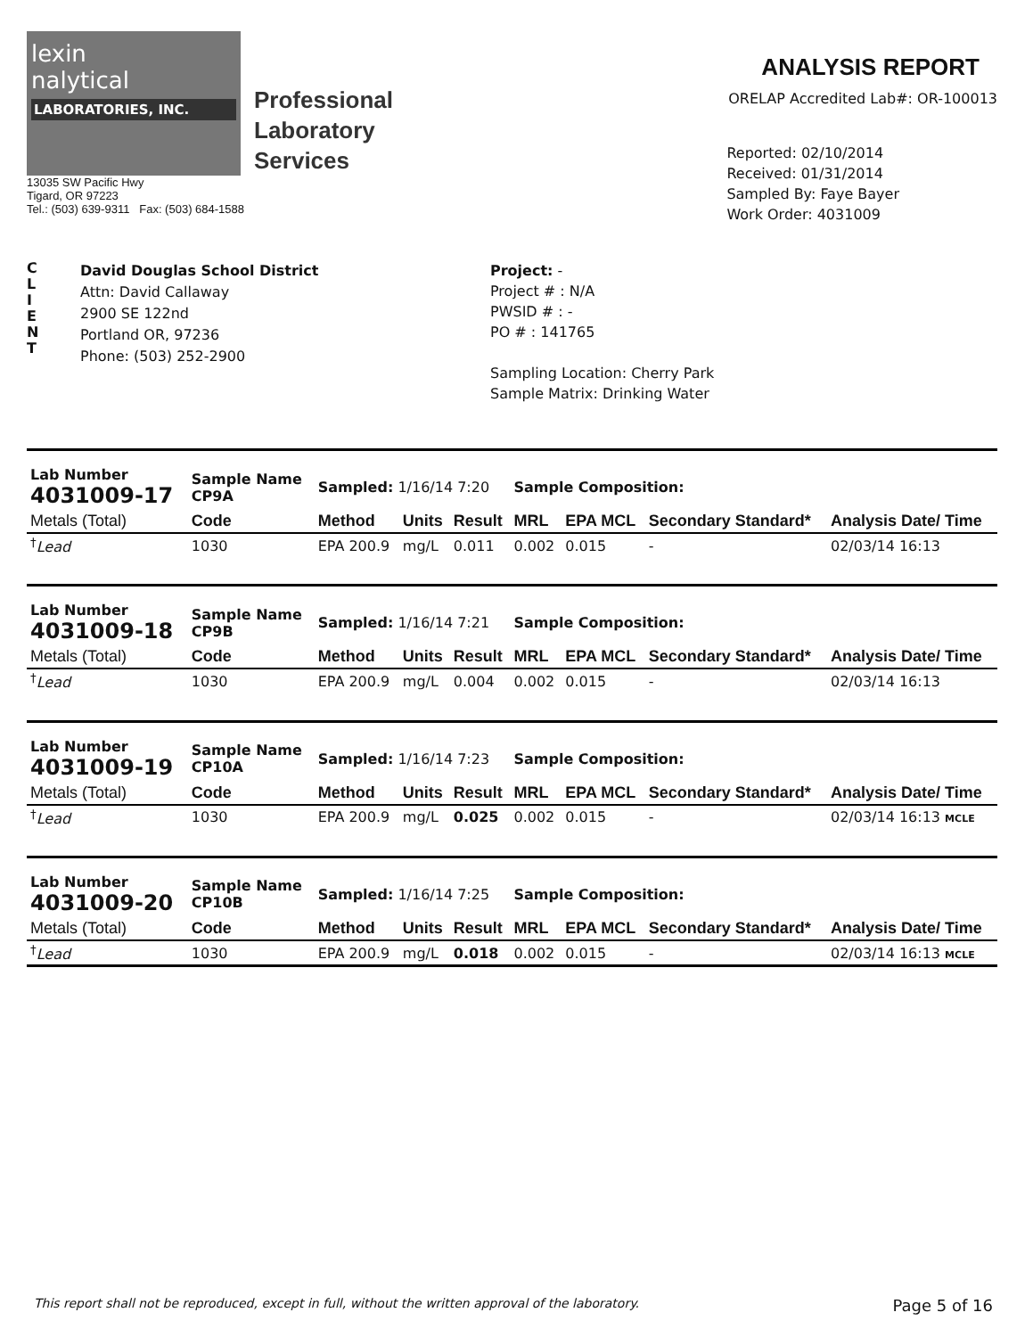lexin
nalytical
LABORATORIES, INC.
Professional
Laboratory
Services
13035 SW Pacific Hwy
Tigard, OR 97223
Tel.: (503) 639-9311 Fax: (503) 684-1588
ANALYSIS REPORT
ORELAP Accredited Lab#: OR-100013
Reported: 02/10/2014
Received: 01/31/2014
Sampled By: Faye Bayer
Work Order: 4031009
C
L
I
E
N
T
David Douglas School District
Attn: David Callaway
2900 SE 122nd
Portland OR, 97236
Phone: (503) 252-2900
Project: -
Project # : N/A
PWSID # : -
PO # : 141765
Sampling Location: Cherry Park
Sample Matrix: Drinking Water
| Lab Number 4031009-17 | Sample Name CP9A | Sampled: 1/16/14 7:20 | | | Sample Composition: | | | |
| Metals (Total) | Code | Method | Units | Result | MRL | EPA MCL | Secondary Standard* | Analysis Date/ Time |
| <sup>†</sup> Lead | 1030 | EPA 200.9 | mg/L | 0.011 | 0.002 | 0.015 | - | 02/03/14 16:13 |
| Lab Number 4031009-18 | Sample Name CP9B | Sampled: 1/16/14 7:21 | | | Sample Composition: | | | |
| Metals (Total) | Code | Method | Units | Result | MRL | EPA MCL | Secondary Standard* | Analysis Date/ Time |
| <sup>†</sup> Lead | 1030 | EPA 200.9 | mg/L | 0.004 | 0.002 | 0.015 | - | 02/03/14 16:13 |
| Lab Number 4031009-19 | Sample Name CP10A | Sampled: 1/16/14 7:23 | | | Sample Composition: | | | |
| Metals (Total) | Code | Method | Units | Result | MRL | EPA MCL | Secondary Standard* | Analysis Date/ Time |
| <sup>†</sup> Lead | 1030 | EPA 200.9 | mg/L | 0.025 | 0.002 | 0.015 | - | 02/03/14 16:13 MCLE |
| Lab Number 4031009-20 | Sample Name CP10B | Sampled: 1/16/14 7:25 | | | Sample Composition: | | | |
| Metals (Total) | Code | Method | Units | Result | MRL | EPA MCL | Secondary Standard* | Analysis Date/ Time |
| <sup>†</sup> Lead | 1030 | EPA 200.9 | mg/L | 0.018 | 0.002 | 0.015 | - | 02/03/14 16:13 MCLE |
This report shall not be reproduced, except in full, without the written approval of the laboratory. Page 5 of 16